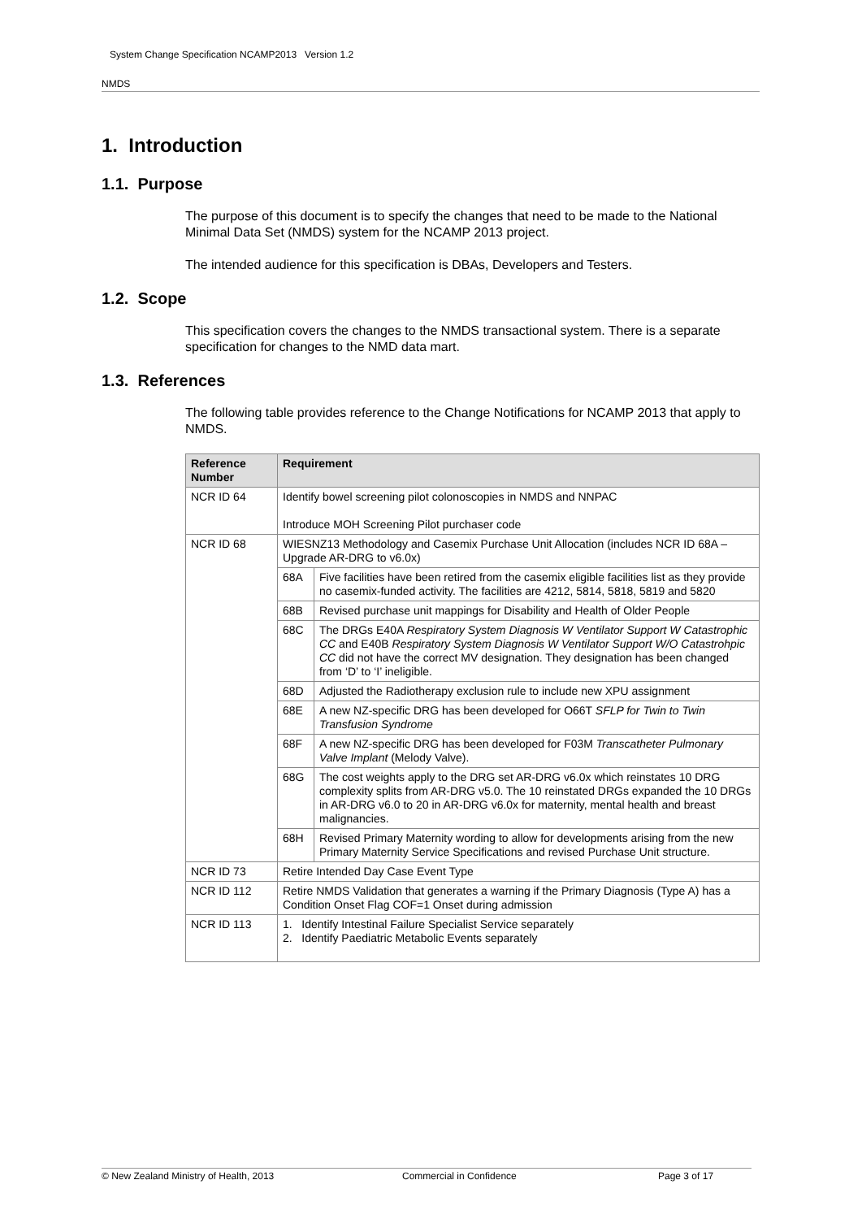System Change Specification NCAMP2013 Version 1.2
NMDS
1. Introduction
1.1. Purpose
The purpose of this document is to specify the changes that need to be made to the National Minimal Data Set (NMDS) system for the NCAMP 2013 project.
The intended audience for this specification is DBAs, Developers and Testers.
1.2. Scope
This specification covers the changes to the NMDS transactional system. There is a separate specification for changes to the NMD data mart.
1.3. References
The following table provides reference to the Change Notifications for NCAMP 2013 that apply to NMDS.
| Reference Number | Requirement | |
| --- | --- | --- |
| NCR ID 64 | Identify bowel screening pilot colonoscopies in NMDS and NNPAC Introduce MOH Screening Pilot purchaser code | |
| NCR ID 68 | WIESNZ13 Methodology and Casemix Purchase Unit Allocation (includes NCR ID 68A – Upgrade AR-DRG to v6.0x) | |
| | 68A | Five facilities have been retired from the casemix eligible facilities list as they provide no casemix-funded activity. The facilities are 4212, 5814, 5818, 5819 and 5820 |
| | 68B | Revised purchase unit mappings for Disability and Health of Older People |
| | 68C | The DRGs E40A Respiratory System Diagnosis W Ventilator Support W Catastrophic CC and E40B Respiratory System Diagnosis W Ventilator Support W/O Catastrohpic CC did not have the correct MV designation. They designation has been changed from ‘D’ to ‘I’ ineligible. |
| | 68D | Adjusted the Radiotherapy exclusion rule to include new XPU assignment |
| | 68E | A new NZ-specific DRG has been developed for O66T SFLP for Twin to Twin Transfusion Syndrome |
| | 68F | A new NZ-specific DRG has been developed for F03M Transcatheter Pulmonary Valve Implant (Melody Valve). |
| | 68G | The cost weights apply to the DRG set AR-DRG v6.0x which reinstates 10 DRG complexity splits from AR-DRG v5.0. The 10 reinstated DRGs expanded the 10 DRGs in AR-DRG v6.0 to 20 in AR-DRG v6.0x for maternity, mental health and breast malignancies. |
| | 68H | Revised Primary Maternity wording to allow for developments arising from the new Primary Maternity Service Specifications and revised Purchase Unit structure. |
| NCR ID 73 | Retire Intended Day Case Event Type | |
| NCR ID 112 | Retire NMDS Validation that generates a warning if the Primary Diagnosis (Type A) has a Condition Onset Flag COF=1 Onset during admission | |
| NCR ID 113 | 1. Identify Intestinal Failure Specialist Service separately 2. Identify Paediatric Metabolic Events separately | |
© New Zealand Ministry of Health, 2013 Commercial in Confidence Page 3 of 17